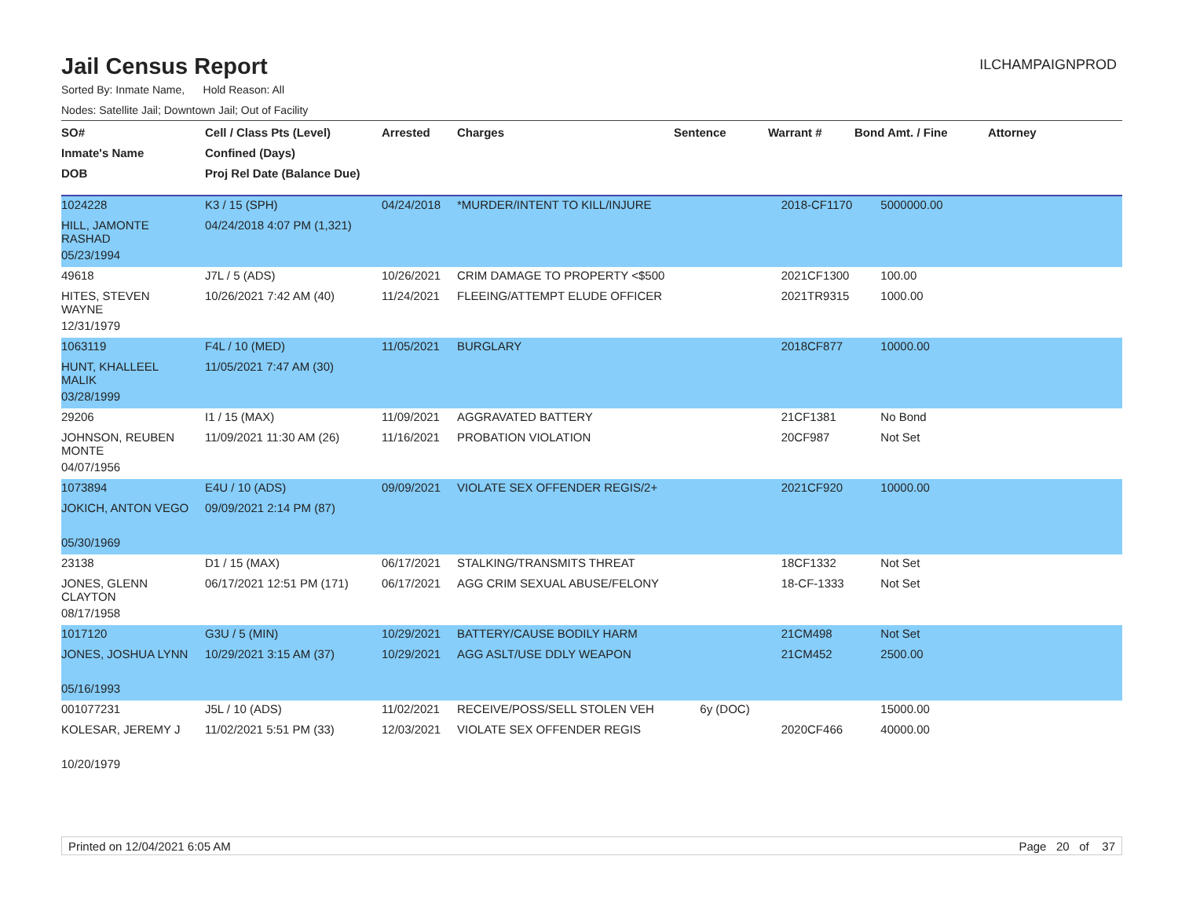Jail Census Report
ILCHAMPAIGNPROD
Sorted By: Inmate Name, Hold Reason: All
Nodes: Satellite Jail; Downtown Jail; Out of Facility
| SO# | Cell / Class Pts (Level) | Arrested | Charges | Sentence | Warrant # | Bond Amt. / Fine | Attorney |
| --- | --- | --- | --- | --- | --- | --- | --- |
| Inmate's Name | Confined (Days) | | | | | | |
| DOB | Proj Rel Date (Balance Due) | | | | | | |
| 1024228 | K3 / 15 (SPH) | 04/24/2018 | *MURDER/INTENT TO KILL/INJURE | | 2018-CF1170 | 5000000.00 | |
| HILL, JAMONTE RASHAD | 04/24/2018 4:07 PM (1,321) | | | | | | |
| 05/23/1994 | | | | | | | |
| 49618 | J7L / 5 (ADS) | 10/26/2021 | CRIM DAMAGE TO PROPERTY <$500 | | 2021CF1300 | 100.00 | |
| HITES, STEVEN WAYNE | 10/26/2021 7:42 AM (40) | 11/24/2021 | FLEEING/ATTEMPT ELUDE OFFICER | | 2021TR9315 | 1000.00 | |
| 12/31/1979 | | | | | | | |
| 1063119 | F4L / 10 (MED) | 11/05/2021 | BURGLARY | | 2018CF877 | 10000.00 | |
| HUNT, KHALLEEL MALIK | 11/05/2021 7:47 AM (30) | | | | | | |
| 03/28/1999 | | | | | | | |
| 29206 | I1 / 15 (MAX) | 11/09/2021 | AGGRAVATED BATTERY | | 21CF1381 | No Bond | |
| JOHNSON, REUBEN MONTE | 11/09/2021 11:30 AM (26) | 11/16/2021 | PROBATION VIOLATION | | 20CF987 | Not Set | |
| 04/07/1956 | | | | | | | |
| 1073894 | E4U / 10 (ADS) | 09/09/2021 | VIOLATE SEX OFFENDER REGIS/2+ | | 2021CF920 | 10000.00 | |
| JOKICH, ANTON VEGO | 09/09/2021 2:14 PM (87) | | | | | | |
| 05/30/1969 | | | | | | | |
| 23138 | D1 / 15 (MAX) | 06/17/2021 | STALKING/TRANSMITS THREAT | | 18CF1332 | Not Set | |
| JONES, GLENN CLAYTON | 06/17/2021 12:51 PM (171) | 06/17/2021 | AGG CRIM SEXUAL ABUSE/FELONY | | 18-CF-1333 | Not Set | |
| 08/17/1958 | | | | | | | |
| 1017120 | G3U / 5 (MIN) | 10/29/2021 | BATTERY/CAUSE BODILY HARM | | 21CM498 | Not Set | |
| JONES, JOSHUA LYNN | 10/29/2021 3:15 AM (37) | 10/29/2021 | AGG ASLT/USE DDLY WEAPON | | 21CM452 | 2500.00 | |
| 05/16/1993 | | | | | | | |
| 001077231 | J5L / 10 (ADS) | 11/02/2021 | RECEIVE/POSS/SELL STOLEN VEH | 6y (DOC) | | 15000.00 | |
| KOLESAR, JEREMY J | 11/02/2021 5:51 PM (33) | 12/03/2021 | VIOLATE SEX OFFENDER REGIS | | 2020CF466 | 40000.00 | |
| 10/20/1979 | | | | | | | |
Printed on 12/04/2021 6:05 AM Page 20 of 37